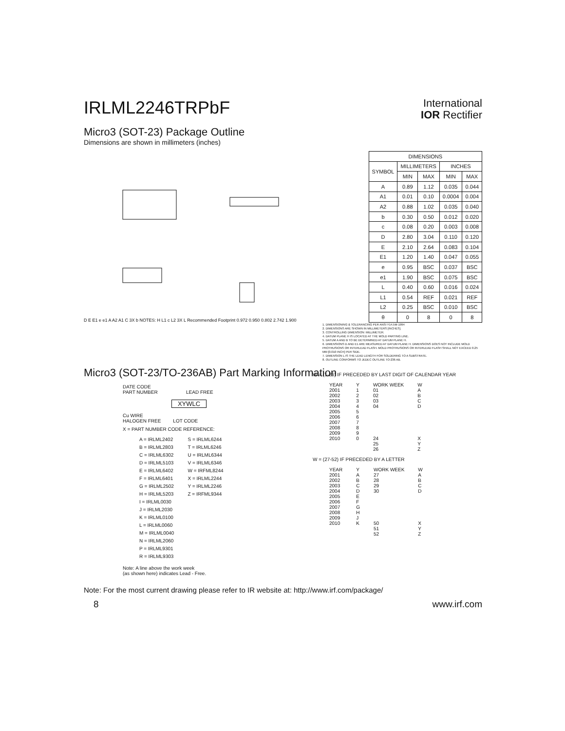IRLML2246TRPbF
International
IOR Rectifier
Micro3 (SOT-23) Package Outline
Dimensions are shown in millimeters (inches)
D E E1 e e1 A A2 A1 C 3X b NOTES: H L1 c L2 3X L Recommended Footprint 0.972 0.950 0.802 2.742 1.900
| DIMENSIONS | | | | |
| --- | --- | --- | --- | --- |
| SYMBOL | MILLIMETERS | | INCHES | |
| | MIN | MAX | MIN | MAX |
| A | 0.89 | 1.12 | 0.035 | 0.044 |
| A1 | 0.01 | 0.10 | 0.0004 | 0.004 |
| A2 | 0.88 | 1.02 | 0.035 | 0.040 |
| b | 0.30 | 0.50 | 0.012 | 0.020 |
| c | 0.08 | 0.20 | 0.003 | 0.008 |
| D | 2.80 | 3.04 | 0.110 | 0.120 |
| E | 2.10 | 2.64 | 0.083 | 0.104 |
| E1 | 1.20 | 1.40 | 0.047 | 0.055 |
| e | 0.95 | BSC | 0.037 | BSC |
| e1 | 1.90 | BSC | 0.075 | BSC |
| L | 0.40 | 0.60 | 0.016 | 0.024 |
| L1 | 0.54 | REF | 0.021 | REF |
| L2 | 0.25 | BSC | 0.010 | BSC |
| θ | 0 | 8 | 0 | 8 |
1. DIMENSIONING & TOLERANCING PER ANSI Y14.5M-1994
2. DIMENSIONS ARE SHOWN IN MILLIMETERS [INCHES].
3. CONTROLLING DIMENSION: MILLIMETER.
4. DATUM PLANE H IS LOCATED AT THE MOLD PARTING LINE.
5. DATUM A AND B TO BE DETERMINED AT DATUM PLANE H.
6. DIMENSIONS D AND E1 ARE MEASURED AT DATUM PLANE H. DIMENSIONS DOES NOT INCLUDE MOLD PROTRUSIONS OR INTERLEAD FLASH. MOLD PROTRUSIONS OR INTERLEAD FLASH SHALL NOT EXCEED 0.25 MM [0.010 INCH] PER SIDE.
7. DIMENSION L IS THE LEAD LENGTH FOR SOLDERING TO A SUBSTRATE.
8. OUTLINE CONFORMS TO JEDEC OUTLINE TO-236 AB.
Micro3 (SOT-23/TO-236AB) Part Marking Information
DATE CODE
PART NUMBER LEAD FREE
XYWLC
Cu WIRE
HALOGEN FREE LOT CODE
X = PART NUMBER CODE REFERENCE:
| A = IRLML2402 | S = IRLML6244 |
| B = IRLML2803 | T = IRLML6246 |
| C = IRLML6302 | U = IRLML6344 |
| D = IRLML5103 | V = IRLML6346 |
| E = IRLML6402 | W = IRFML8244 |
| F = IRLML6401 | X = IRLML2244 |
| G = IRLML2502 | Y = IRLML2246 |
| H = IRLML5203 | Z = IRFML9344 |
| I = IRLML0030 | |
| J = IRLML2030 | |
| K = IRLML0100 | |
| L = IRLML0060 | |
| M = IRLML0040 | |
| N = IRLML2060 | |
| P = IRLML9301 | |
| R = IRLML9303 | |
Note: A line above the work week
(as shown here) indicates Lead - Free.
W = (1-26) IF PRECEDED BY LAST DIGIT OF CALENDAR YEAR
| YEAR | Y | WORK WEEK | W |
| --- | --- | --- | --- |
| 2001 | 1 | 01 | A |
| 2002 | 2 | 02 | B |
| 2003 | 3 | 03 | C |
| 2004 | 4 | 04 | D |
| 2005 | 5 | | |
| 2006 | 6 | | |
| 2007 | 7 | | |
| 2008 | 8 | | |
| 2009 | 9 | | |
| 2010 | 0 | 24 | X |
| | | 25 | Y |
| | | 26 | Z |
W = (27-52) IF PRECEDED BY A LETTER
| YEAR | Y | WORK WEEK | W |
| --- | --- | --- | --- |
| 2001 | A | 27 | A |
| 2002 | B | 28 | B |
| 2003 | C | 29 | C |
| 2004 | D | 30 | D |
| 2005 | E | | |
| 2006 | F | | |
| 2007 | G | | |
| 2008 | H | | |
| 2009 | J | | |
| 2010 | K | 50 | X |
| | | 51 | Y |
| | | 52 | Z |
Note: For the most current drawing please refer to IR website at: http://www.irf.com/package/
8 www.irf.com